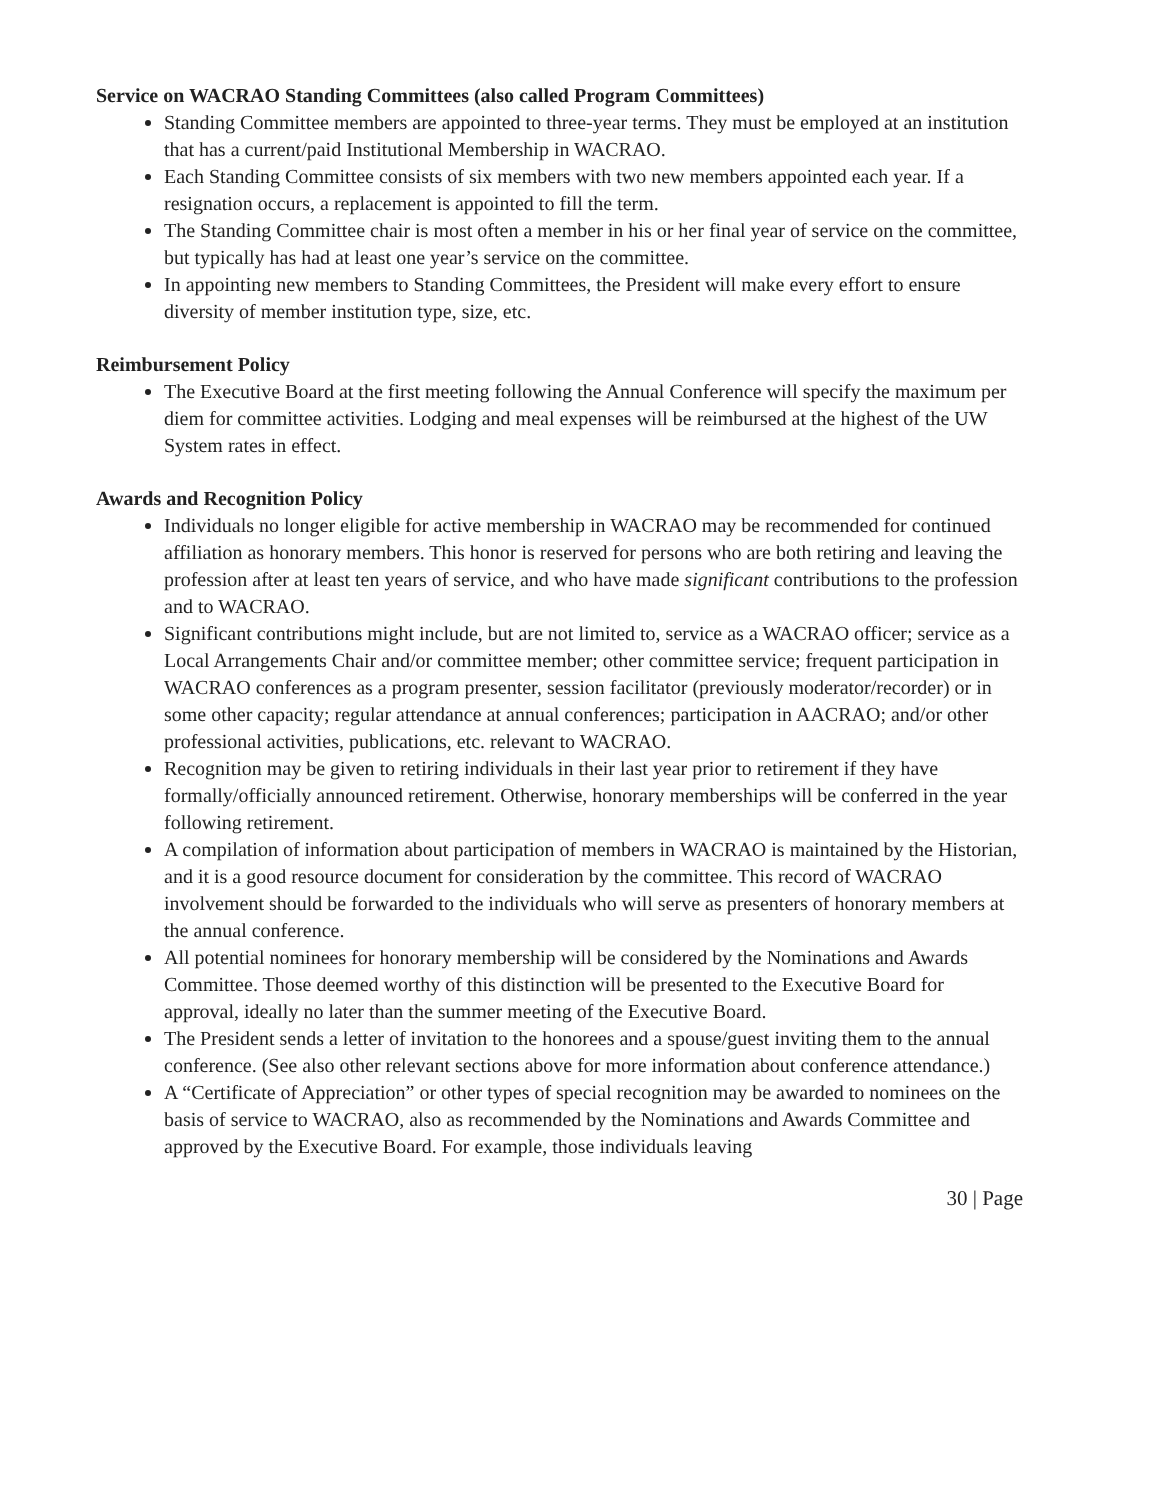Service on WACRAO Standing Committees (also called Program Committees)
Standing Committee members are appointed to three-year terms. They must be employed at an institution that has a current/paid Institutional Membership in WACRAO.
Each Standing Committee consists of six members with two new members appointed each year. If a resignation occurs, a replacement is appointed to fill the term.
The Standing Committee chair is most often a member in his or her final year of service on the committee, but typically has had at least one year’s service on the committee.
In appointing new members to Standing Committees, the President will make every effort to ensure diversity of member institution type, size, etc.
Reimbursement Policy
The Executive Board at the first meeting following the Annual Conference will specify the maximum per diem for committee activities. Lodging and meal expenses will be reimbursed at the highest of the UW System rates in effect.
Awards and Recognition Policy
Individuals no longer eligible for active membership in WACRAO may be recommended for continued affiliation as honorary members. This honor is reserved for persons who are both retiring and leaving the profession after at least ten years of service, and who have made significant contributions to the profession and to WACRAO.
Significant contributions might include, but are not limited to, service as a WACRAO officer; service as a Local Arrangements Chair and/or committee member; other committee service; frequent participation in WACRAO conferences as a program presenter, session facilitator (previously moderator/recorder) or in some other capacity; regular attendance at annual conferences; participation in AACRAO; and/or other professional activities, publications, etc. relevant to WACRAO.
Recognition may be given to retiring individuals in their last year prior to retirement if they have formally/officially announced retirement. Otherwise, honorary memberships will be conferred in the year following retirement.
A compilation of information about participation of members in WACRAO is maintained by the Historian, and it is a good resource document for consideration by the committee. This record of WACRAO involvement should be forwarded to the individuals who will serve as presenters of honorary members at the annual conference.
All potential nominees for honorary membership will be considered by the Nominations and Awards Committee. Those deemed worthy of this distinction will be presented to the Executive Board for approval, ideally no later than the summer meeting of the Executive Board.
The President sends a letter of invitation to the honorees and a spouse/guest inviting them to the annual conference. (See also other relevant sections above for more information about conference attendance.)
A “Certificate of Appreciation” or other types of special recognition may be awarded to nominees on the basis of service to WACRAO, also as recommended by the Nominations and Awards Committee and approved by the Executive Board. For example, those individuals leaving
30 | Page